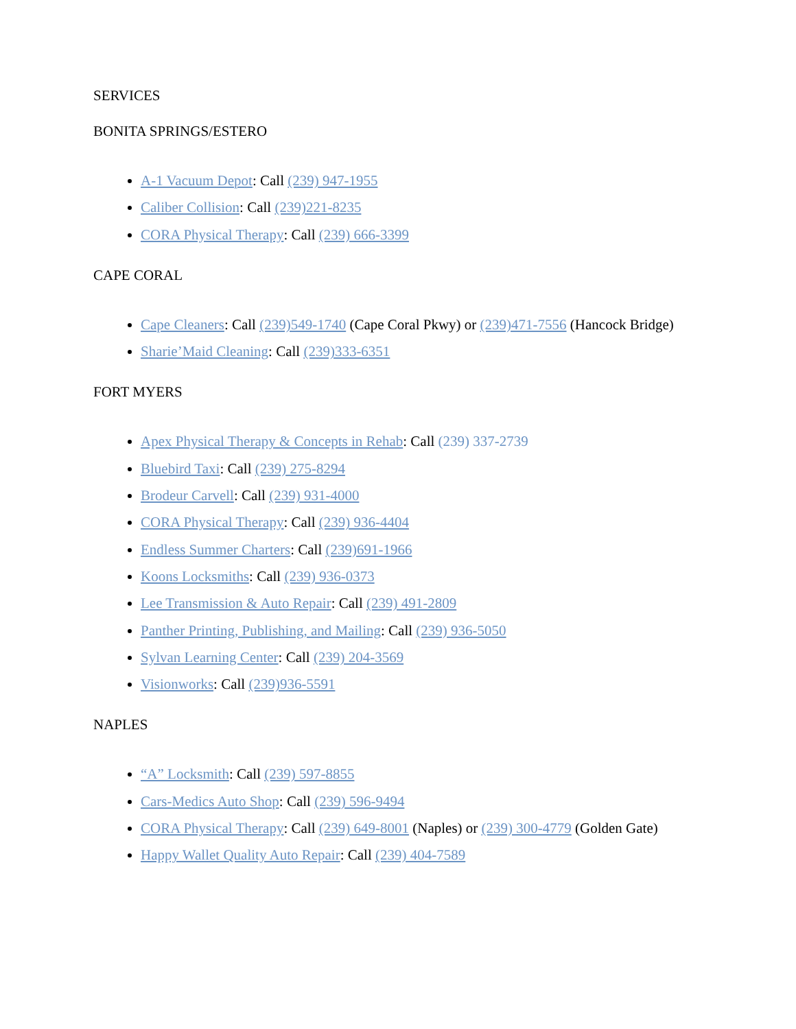SERVICES
BONITA SPRINGS/ESTERO
A-1 Vacuum Depot: Call (239) 947-1955
Caliber Collision: Call (239)221-8235
CORA Physical Therapy: Call (239) 666-3399
CAPE CORAL
Cape Cleaners: Call (239)549-1740 (Cape Coral Pkwy) or (239)471-7556 (Hancock Bridge)
Sharie’Maid Cleaning: Call (239)333-6351
FORT MYERS
Apex Physical Therapy & Concepts in Rehab: Call (239) 337-2739
Bluebird Taxi: Call (239) 275-8294
Brodeur Carvell: Call (239) 931-4000
CORA Physical Therapy: Call (239) 936-4404
Endless Summer Charters: Call (239)691-1966
Koons Locksmiths: Call (239) 936-0373
Lee Transmission & Auto Repair: Call (239) 491-2809
Panther Printing, Publishing, and Mailing: Call (239) 936-5050
Sylvan Learning Center: Call (239) 204-3569
Visionworks: Call (239)936-5591
NAPLES
“A” Locksmith: Call (239) 597-8855
Cars-Medics Auto Shop: Call (239) 596-9494
CORA Physical Therapy: Call (239) 649-8001 (Naples) or (239) 300-4779 (Golden Gate)
Happy Wallet Quality Auto Repair: Call (239) 404-7589